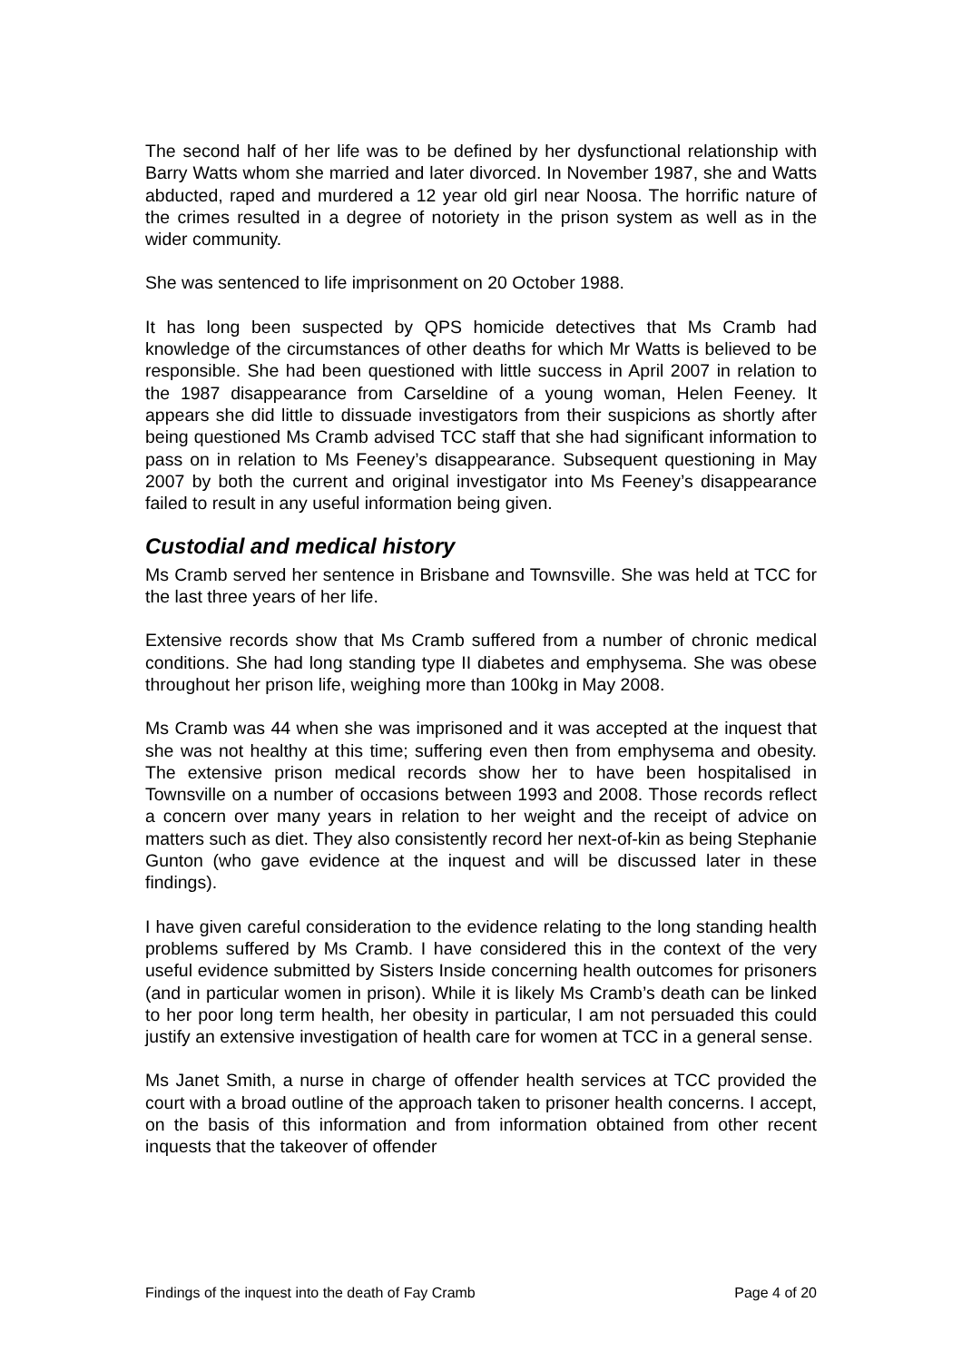The second half of her life was to be defined by her dysfunctional relationship with Barry Watts whom she married and later divorced. In November 1987, she and Watts abducted, raped and murdered a 12 year old girl near Noosa. The horrific nature of the crimes resulted in a degree of notoriety in the prison system as well as in the wider community.
She was sentenced to life imprisonment on 20 October 1988.
It has long been suspected by QPS homicide detectives that Ms Cramb had knowledge of the circumstances of other deaths for which Mr Watts is believed to be responsible. She had been questioned with little success in April 2007 in relation to the 1987 disappearance from Carseldine of a young woman, Helen Feeney. It appears she did little to dissuade investigators from their suspicions as shortly after being questioned Ms Cramb advised TCC staff that she had significant information to pass on in relation to Ms Feeney’s disappearance. Subsequent questioning in May 2007 by both the current and original investigator into Ms Feeney’s disappearance failed to result in any useful information being given.
Custodial and medical history
Ms Cramb served her sentence in Brisbane and Townsville. She was held at TCC for the last three years of her life.
Extensive records show that Ms Cramb suffered from a number of chronic medical conditions. She had long standing type II diabetes and emphysema. She was obese throughout her prison life, weighing more than 100kg in May 2008.
Ms Cramb was 44 when she was imprisoned and it was accepted at the inquest that she was not healthy at this time; suffering even then from emphysema and obesity. The extensive prison medical records show her to have been hospitalised in Townsville on a number of occasions between 1993 and 2008. Those records reflect a concern over many years in relation to her weight and the receipt of advice on matters such as diet. They also consistently record her next-of-kin as being Stephanie Gunton (who gave evidence at the inquest and will be discussed later in these findings).
I have given careful consideration to the evidence relating to the long standing health problems suffered by Ms Cramb. I have considered this in the context of the very useful evidence submitted by Sisters Inside concerning health outcomes for prisoners (and in particular women in prison). While it is likely Ms Cramb’s death can be linked to her poor long term health, her obesity in particular, I am not persuaded this could justify an extensive investigation of health care for women at TCC in a general sense.
Ms Janet Smith, a nurse in charge of offender health services at TCC provided the court with a broad outline of the approach taken to prisoner health concerns. I accept, on the basis of this information and from information obtained from other recent inquests that the takeover of offender
Findings of the inquest into the death of Fay Cramb Page 4 of 20